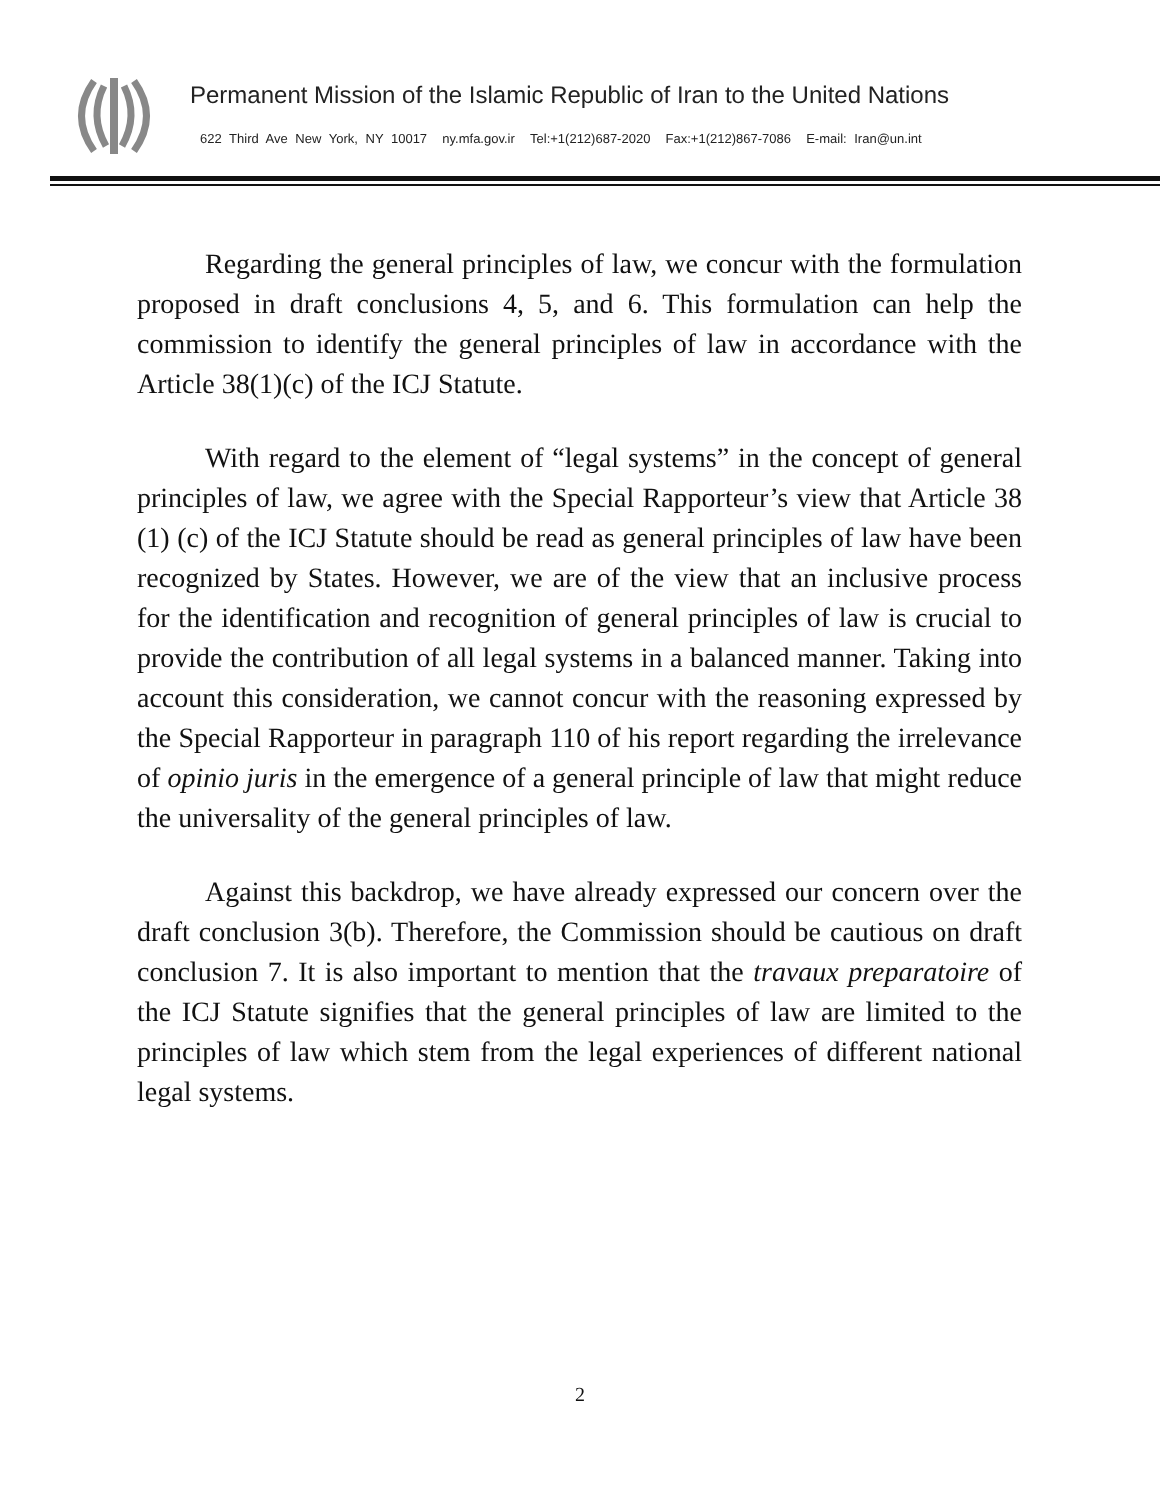Permanent Mission of the Islamic Republic of Iran to the United Nations
622 Third Ave New York, NY 10017 ny.mfa.gov.ir Tel:+1(212)687-2020 Fax:+1(212)867-7086 E-mail: Iran@un.int
Regarding the general principles of law, we concur with the formulation proposed in draft conclusions 4, 5, and 6. This formulation can help the commission to identify the general principles of law in accordance with the Article 38(1)(c) of the ICJ Statute.
With regard to the element of “legal systems” in the concept of general principles of law, we agree with the Special Rapporteur’s view that Article 38 (1) (c) of the ICJ Statute should be read as general principles of law have been recognized by States. However, we are of the view that an inclusive process for the identification and recognition of general principles of law is crucial to provide the contribution of all legal systems in a balanced manner. Taking into account this consideration, we cannot concur with the reasoning expressed by the Special Rapporteur in paragraph 110 of his report regarding the irrelevance of opinio juris in the emergence of a general principle of law that might reduce the universality of the general principles of law.
Against this backdrop, we have already expressed our concern over the draft conclusion 3(b). Therefore, the Commission should be cautious on draft conclusion 7. It is also important to mention that the travaux preparatoire of the ICJ Statute signifies that the general principles of law are limited to the principles of law which stem from the legal experiences of different national legal systems.
2